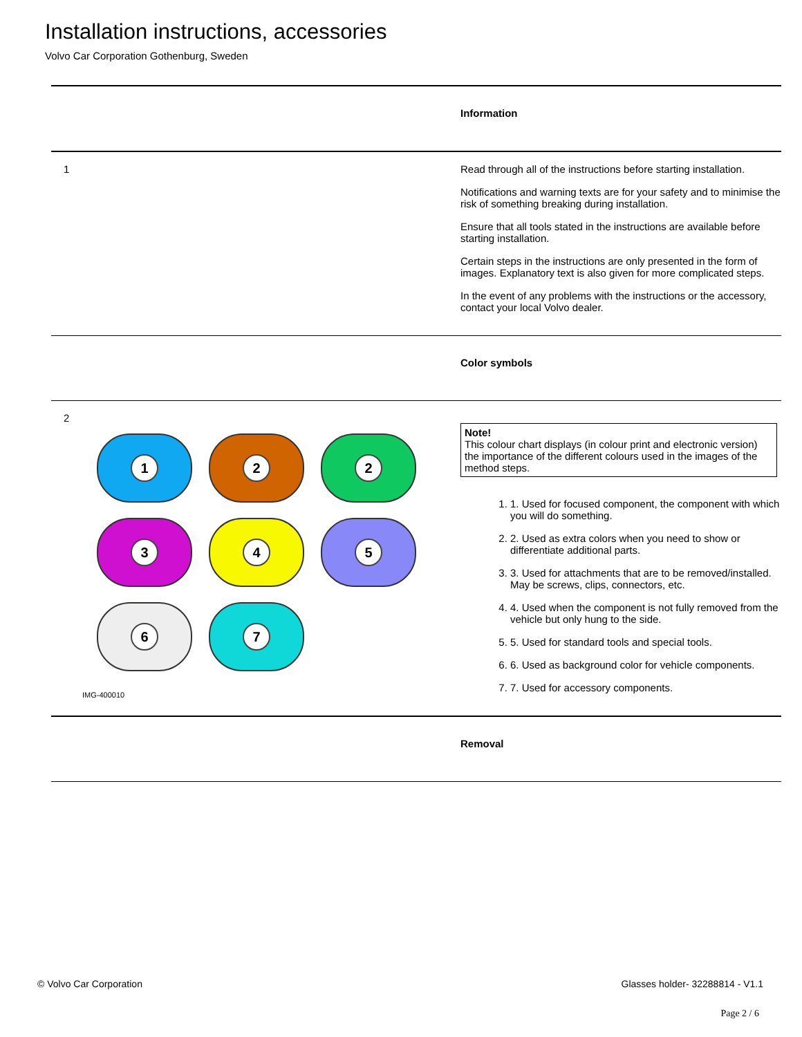Installation instructions, accessories
Volvo Car Corporation Gothenburg, Sweden
Information
1
Read through all of the instructions before starting installation.
Notifications and warning texts are for your safety and to minimise the risk of something breaking during installation.
Ensure that all tools stated in the instructions are available before starting installation.
Certain steps in the instructions are only presented in the form of images. Explanatory text is also given for more complicated steps.
In the event of any problems with the instructions or the accessory, contact your local Volvo dealer.
Color symbols
2
1
2
2
3
4
5
6
7
IMG-400010
Note!
This colour chart displays (in colour print and electronic version) the importance of the different colours used in the images of the method steps.
1. 1. Used for focused component, the component with which you will do something.
2. 2. Used as extra colors when you need to show or differentiate additional parts.
3. 3. Used for attachments that are to be removed/installed. May be screws, clips, connectors, etc.
4. 4. Used when the component is not fully removed from the vehicle but only hung to the side.
5. 5. Used for standard tools and special tools.
6. 6. Used as background color for vehicle components.
7. 7. Used for accessory components.
Removal
© Volvo Car Corporation Glasses holder- 32288814 - V1.1
Page 2 / 6